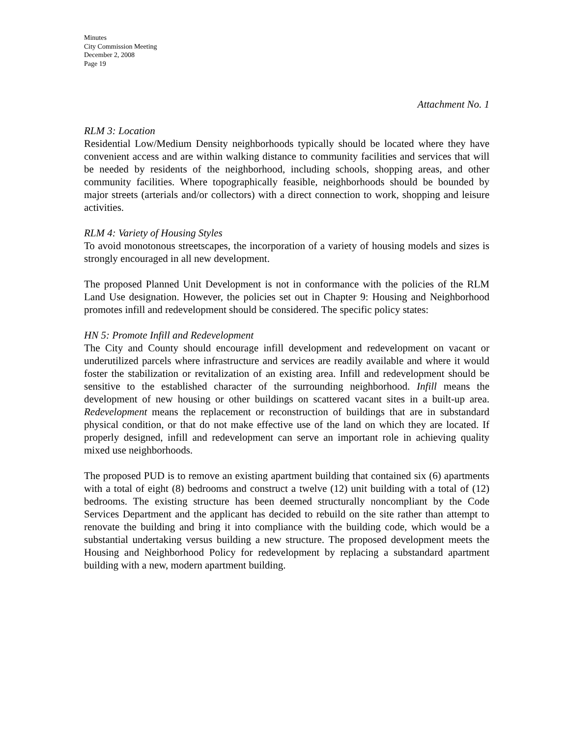Minutes
City Commission Meeting
December 2, 2008
Page 19
Attachment No. 1
RLM 3: Location
Residential Low/Medium Density neighborhoods typically should be located where they have convenient access and are within walking distance to community facilities and services that will be needed by residents of the neighborhood, including schools, shopping areas, and other community facilities. Where topographically feasible, neighborhoods should be bounded by major streets (arterials and/or collectors) with a direct connection to work, shopping and leisure activities.
RLM 4: Variety of Housing Styles
To avoid monotonous streetscapes, the incorporation of a variety of housing models and sizes is strongly encouraged in all new development.
The proposed Planned Unit Development is not in conformance with the policies of the RLM Land Use designation. However, the policies set out in Chapter 9: Housing and Neighborhood promotes infill and redevelopment should be considered. The specific policy states:
HN 5: Promote Infill and Redevelopment
The City and County should encourage infill development and redevelopment on vacant or underutilized parcels where infrastructure and services are readily available and where it would foster the stabilization or revitalization of an existing area. Infill and redevelopment should be sensitive to the established character of the surrounding neighborhood. Infill means the development of new housing or other buildings on scattered vacant sites in a built-up area. Redevelopment means the replacement or reconstruction of buildings that are in substandard physical condition, or that do not make effective use of the land on which they are located. If properly designed, infill and redevelopment can serve an important role in achieving quality mixed use neighborhoods.
The proposed PUD is to remove an existing apartment building that contained six (6) apartments with a total of eight (8) bedrooms and construct a twelve (12) unit building with a total of (12) bedrooms. The existing structure has been deemed structurally noncompliant by the Code Services Department and the applicant has decided to rebuild on the site rather than attempt to renovate the building and bring it into compliance with the building code, which would be a substantial undertaking versus building a new structure. The proposed development meets the Housing and Neighborhood Policy for redevelopment by replacing a substandard apartment building with a new, modern apartment building.